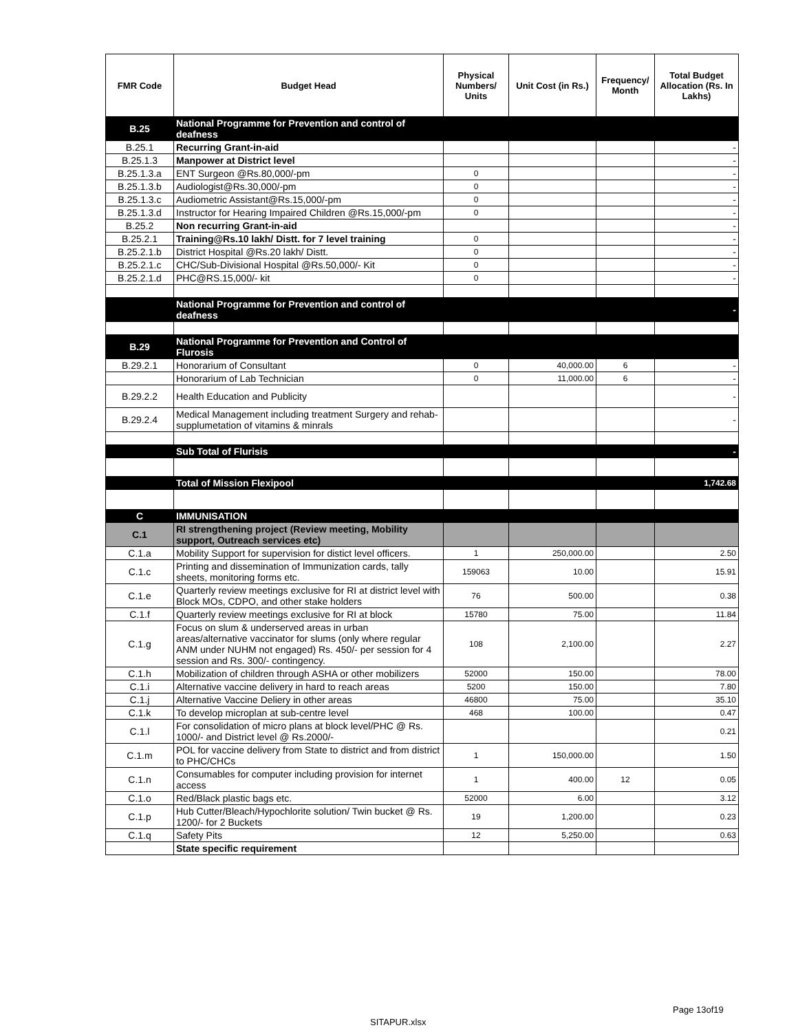| FMR Code | Budget Head | Physical Numbers/ Units | Unit Cost (in Rs.) | Frequency/ Month | Total Budget Allocation (Rs. In Lakhs) |
| --- | --- | --- | --- | --- | --- |
| B.25 | National Programme for Prevention and control of deafness | | | | |
| B.25.1 | Recurring Grant-in-aid | | | | - |
| B.25.1.3 | Manpower at District level | | | | - |
| B.25.1.3.a | ENT Surgeon @Rs.80,000/-pm | 0 | | | - |
| B.25.1.3.b | Audiologist@Rs.30,000/-pm | 0 | | | - |
| B.25.1.3.c | Audiometric Assistant@Rs.15,000/-pm | 0 | | | - |
| B.25.1.3.d | Instructor for Hearing Impaired Children @Rs.15,000/-pm | 0 | | | - |
| B.25.2 | Non recurring Grant-in-aid | | | | - |
| B.25.2.1 | Training@Rs.10 lakh/ Distt. for 7 level training | 0 | | | - |
| B.25.2.1.b | District Hospital @Rs.20 lakh/ Distt. | 0 | | | - |
| B.25.2.1.c | CHC/Sub-Divisional Hospital @Rs.50,000/- Kit | 0 | | | - |
| B.25.2.1.d | PHC@RS.15,000/- kit | 0 | | | - |
| | National Programme for Prevention and control of deafness | | | | - |
| B.29 | National Programme for Prevention and Control of Flurosis | | | | |
| B.29.2.1 | Honorarium of Consultant | 0 | 40,000.00 | 6 | - |
| | Honorarium of Lab Technician | 0 | 11,000.00 | 6 | - |
| B.29.2.2 | Health Education and Publicity | | | | - |
| B.29.2.4 | Medical Management including treatment Surgery and rehab-supplumetation of vitamins & minrals | | | | - |
| | Sub Total of Flurisis | | | | - |
| | Total of Mission Flexipool | | | | 1,742.68 |
| C | IMMUNISATION | | | | |
| C.1 | RI strengthening project (Review meeting, Mobility support, Outreach services etc) | | | | |
| C.1.a | Mobility Support for supervision for distict level officers. | 1 | 250,000.00 | | 2.50 |
| C.1.c | Printing and dissemination of Immunization cards, tally sheets, monitoring forms etc. | 159063 | 10.00 | | 15.91 |
| C.1.e | Quarterly review meetings exclusive for RI at district level with Block MOs, CDPO, and other stake holders | 76 | 500.00 | | 0.38 |
| C.1.f | Quarterly review meetings exclusive for RI at block | 15780 | 75.00 | | 11.84 |
| C.1.g | Focus on slum & underserved areas in urban areas/alternative vaccinator for slums (only where regular ANM under NUHM not engaged) Rs. 450/- per session for 4 session and Rs. 300/- contingency. | 108 | 2,100.00 | | 2.27 |
| C.1.h | Mobilization of children through ASHA or other mobilizers | 52000 | 150.00 | | 78.00 |
| C.1.i | Alternative vaccine delivery in hard to reach areas | 5200 | 150.00 | | 7.80 |
| C.1.j | Alternative Vaccine Deliery in other areas | 46800 | 75.00 | | 35.10 |
| C.1.k | To develop microplan at sub-centre level | 468 | 100.00 | | 0.47 |
| C.1.l | For consolidation of micro plans at block level/PHC @ Rs. 1000/- and District level @ Rs.2000/- | | | | 0.21 |
| C.1.m | POL for vaccine delivery from State to district and from district to PHC/CHCs | 1 | 150,000.00 | | 1.50 |
| C.1.n | Consumables for computer including provision for internet access | 1 | 400.00 | 12 | 0.05 |
| C.1.o | Red/Black plastic bags etc. | 52000 | 6.00 | | 3.12 |
| C.1.p | Hub Cutter/Bleach/Hypochlorite solution/ Twin bucket @ Rs. 1200/- for 2 Buckets | 19 | 1,200.00 | | 0.23 |
| C.1.q | Safety Pits | 12 | 5,250.00 | | 0.63 |
| | State specific requirement | | | | |
Page 13of19
SITAPUR.xlsx